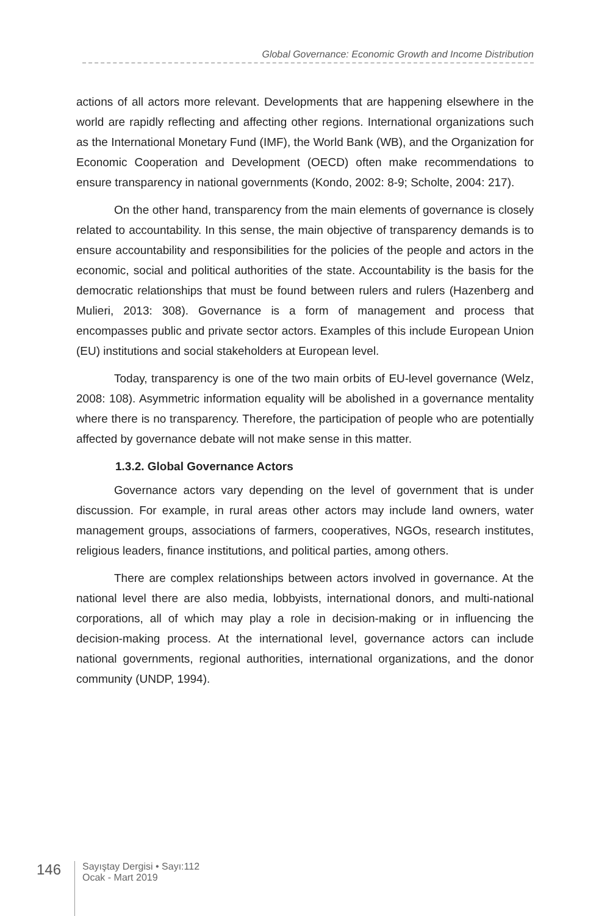Global Governance: Economic Growth and Income Distribution
actions of all actors more relevant. Developments that are happening elsewhere in the world are rapidly reflecting and affecting other regions. International organizations such as the International Monetary Fund (IMF), the World Bank (WB), and the Organization for Economic Cooperation and Development (OECD) often make recommendations to ensure transparency in national governments (Kondo, 2002: 8-9; Scholte, 2004: 217).
On the other hand, transparency from the main elements of governance is closely related to accountability. In this sense, the main objective of transparency demands is to ensure accountability and responsibilities for the policies of the people and actors in the economic, social and political authorities of the state. Accountability is the basis for the democratic relationships that must be found between rulers and rulers (Hazenberg and Mulieri, 2013: 308). Governance is a form of management and process that encompasses public and private sector actors. Examples of this include European Union (EU) institutions and social stakeholders at European level.
Today, transparency is one of the two main orbits of EU-level governance (Welz, 2008: 108). Asymmetric information equality will be abolished in a governance mentality where there is no transparency. Therefore, the participation of people who are potentially affected by governance debate will not make sense in this matter.
1.3.2. Global Governance Actors
Governance actors vary depending on the level of government that is under discussion. For example, in rural areas other actors may include land owners, water management groups, associations of farmers, cooperatives, NGOs, research institutes, religious leaders, finance institutions, and political parties, among others.
There are complex relationships between actors involved in governance. At the national level there are also media, lobbyists, international donors, and multi-national corporations, all of which may play a role in decision-making or in influencing the decision-making process. At the international level, governance actors can include national governments, regional authorities, international organizations, and the donor community (UNDP, 1994).
146
Sayıştay Dergisi • Sayı:112
Ocak - Mart 2019